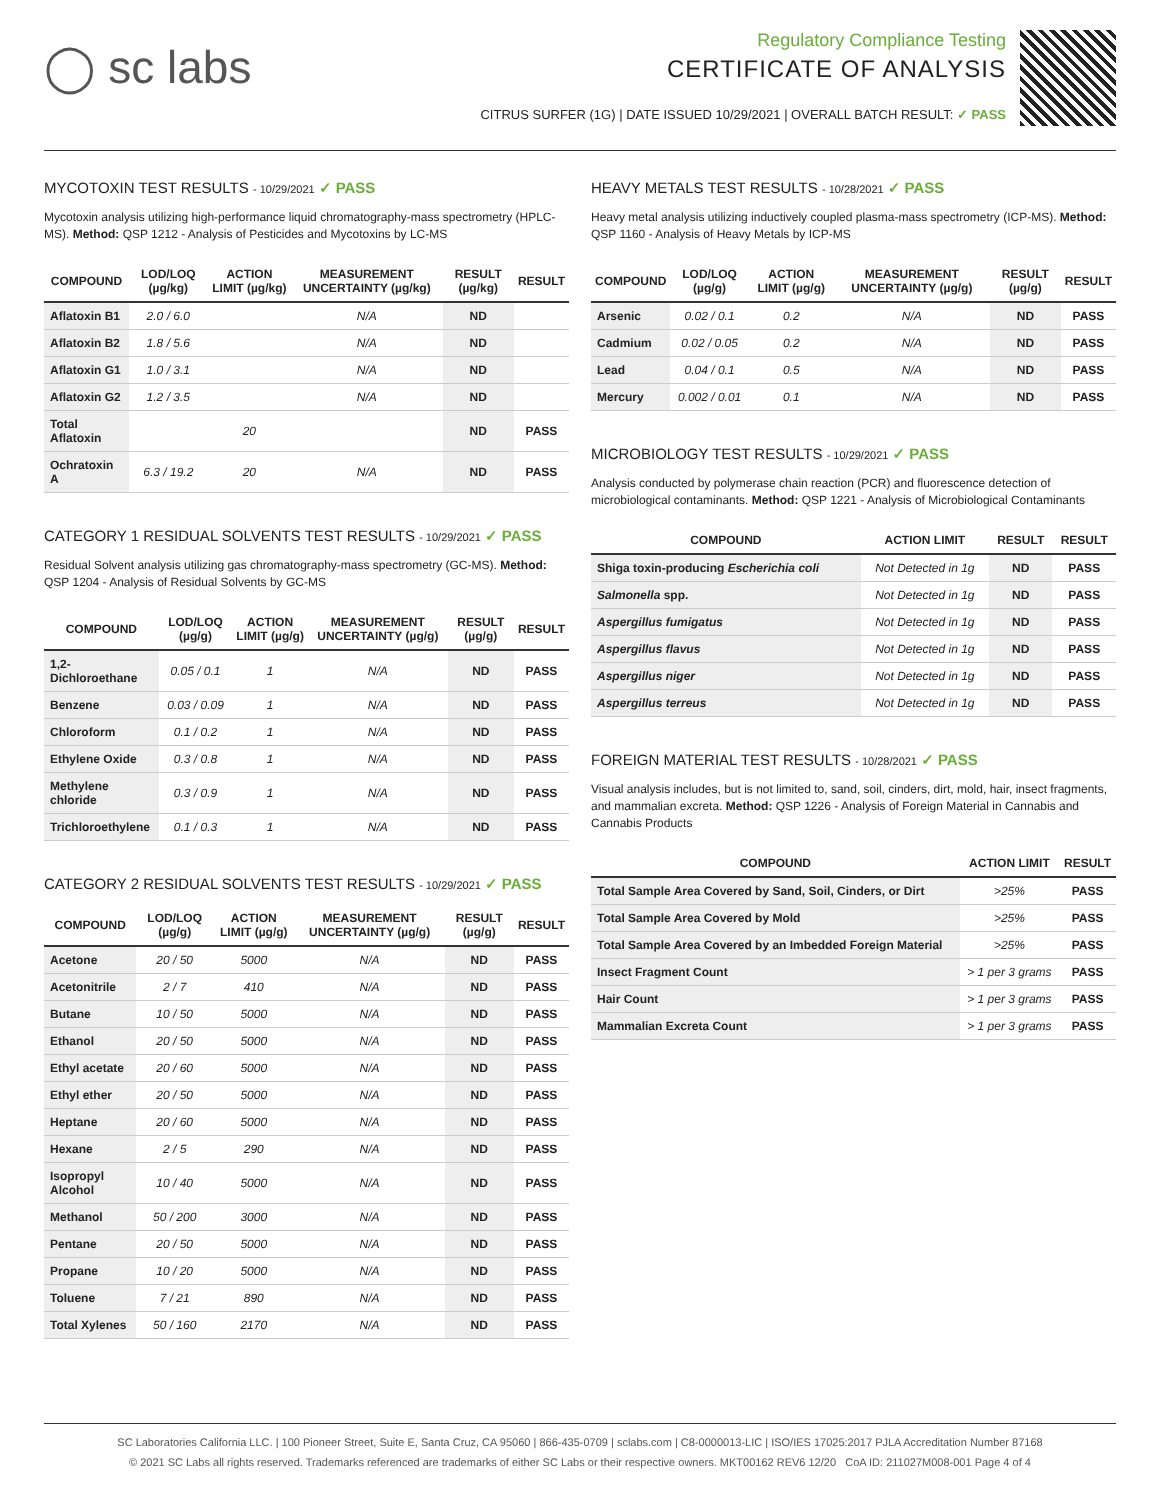◯ sc labs
Regulatory Compliance Testing
CERTIFICATE OF ANALYSIS
CITRUS SURFER (1G) | DATE ISSUED 10/29/2021 | OVERALL BATCH RESULT: ✓ PASS
MYCOTOXIN TEST RESULTS - 10/29/2021 ✓ PASS
Mycotoxin analysis utilizing high-performance liquid chromatography-mass spectrometry (HPLC-MS). Method: QSP 1212 - Analysis of Pesticides and Mycotoxins by LC-MS
| COMPOUND | LOD/LOQ (µg/kg) | ACTION LIMIT (µg/kg) | MEASUREMENT UNCERTAINTY (µg/kg) | RESULT (µg/kg) | RESULT |
| --- | --- | --- | --- | --- | --- |
| Aflatoxin B1 | 2.0 / 6.0 | | N/A | ND | |
| Aflatoxin B2 | 1.8 / 5.6 | | N/A | ND | |
| Aflatoxin G1 | 1.0 / 3.1 | | N/A | ND | |
| Aflatoxin G2 | 1.2 / 3.5 | | N/A | ND | |
| Total Aflatoxin | | 20 | | ND | PASS |
| Ochratoxin A | 6.3 / 19.2 | 20 | N/A | ND | PASS |
CATEGORY 1 RESIDUAL SOLVENTS TEST RESULTS - 10/29/2021 ✓ PASS
Residual Solvent analysis utilizing gas chromatography-mass spectrometry (GC-MS). Method: QSP 1204 - Analysis of Residual Solvents by GC-MS
| COMPOUND | LOD/LOQ (µg/g) | ACTION LIMIT (µg/g) | MEASUREMENT UNCERTAINTY (µg/g) | RESULT (µg/g) | RESULT |
| --- | --- | --- | --- | --- | --- |
| 1,2-Dichloroethane | 0.05 / 0.1 | 1 | N/A | ND | PASS |
| Benzene | 0.03 / 0.09 | 1 | N/A | ND | PASS |
| Chloroform | 0.1 / 0.2 | 1 | N/A | ND | PASS |
| Ethylene Oxide | 0.3 / 0.8 | 1 | N/A | ND | PASS |
| Methylene chloride | 0.3 / 0.9 | 1 | N/A | ND | PASS |
| Trichloroethylene | 0.1 / 0.3 | 1 | N/A | ND | PASS |
CATEGORY 2 RESIDUAL SOLVENTS TEST RESULTS - 10/29/2021 ✓ PASS
| COMPOUND | LOD/LOQ (µg/g) | ACTION LIMIT (µg/g) | MEASUREMENT UNCERTAINTY (µg/g) | RESULT (µg/g) | RESULT |
| --- | --- | --- | --- | --- | --- |
| Acetone | 20 / 50 | 5000 | N/A | ND | PASS |
| Acetonitrile | 2 / 7 | 410 | N/A | ND | PASS |
| Butane | 10 / 50 | 5000 | N/A | ND | PASS |
| Ethanol | 20 / 50 | 5000 | N/A | ND | PASS |
| Ethyl acetate | 20 / 60 | 5000 | N/A | ND | PASS |
| Ethyl ether | 20 / 50 | 5000 | N/A | ND | PASS |
| Heptane | 20 / 60 | 5000 | N/A | ND | PASS |
| Hexane | 2 / 5 | 290 | N/A | ND | PASS |
| Isopropyl Alcohol | 10 / 40 | 5000 | N/A | ND | PASS |
| Methanol | 50 / 200 | 3000 | N/A | ND | PASS |
| Pentane | 20 / 50 | 5000 | N/A | ND | PASS |
| Propane | 10 / 20 | 5000 | N/A | ND | PASS |
| Toluene | 7 / 21 | 890 | N/A | ND | PASS |
| Total Xylenes | 50 / 160 | 2170 | N/A | ND | PASS |
HEAVY METALS TEST RESULTS - 10/28/2021 ✓ PASS
Heavy metal analysis utilizing inductively coupled plasma-mass spectrometry (ICP-MS). Method: QSP 1160 - Analysis of Heavy Metals by ICP-MS
| COMPOUND | LOD/LOQ (µg/g) | ACTION LIMIT (µg/g) | MEASUREMENT UNCERTAINTY (µg/g) | RESULT (µg/g) | RESULT |
| --- | --- | --- | --- | --- | --- |
| Arsenic | 0.02 / 0.1 | 0.2 | N/A | ND | PASS |
| Cadmium | 0.02 / 0.05 | 0.2 | N/A | ND | PASS |
| Lead | 0.04 / 0.1 | 0.5 | N/A | ND | PASS |
| Mercury | 0.002 / 0.01 | 0.1 | N/A | ND | PASS |
MICROBIOLOGY TEST RESULTS - 10/29/2021 ✓ PASS
Analysis conducted by polymerase chain reaction (PCR) and fluorescence detection of microbiological contaminants. Method: QSP 1221 - Analysis of Microbiological Contaminants
| COMPOUND | ACTION LIMIT | RESULT | RESULT |
| --- | --- | --- | --- |
| Shiga toxin-producing Escherichia coli | Not Detected in 1g | ND | PASS |
| Salmonella spp. | Not Detected in 1g | ND | PASS |
| Aspergillus fumigatus | Not Detected in 1g | ND | PASS |
| Aspergillus flavus | Not Detected in 1g | ND | PASS |
| Aspergillus niger | Not Detected in 1g | ND | PASS |
| Aspergillus terreus | Not Detected in 1g | ND | PASS |
FOREIGN MATERIAL TEST RESULTS - 10/28/2021 ✓ PASS
Visual analysis includes, but is not limited to, sand, soil, cinders, dirt, mold, hair, insect fragments, and mammalian excreta. Method: QSP 1226 - Analysis of Foreign Material in Cannabis and Cannabis Products
| COMPOUND | ACTION LIMIT | RESULT |
| --- | --- | --- |
| Total Sample Area Covered by Sand, Soil, Cinders, or Dirt | >25% | PASS |
| Total Sample Area Covered by Mold | >25% | PASS |
| Total Sample Area Covered by an Imbedded Foreign Material | >25% | PASS |
| Insect Fragment Count | > 1 per 3 grams | PASS |
| Hair Count | > 1 per 3 grams | PASS |
| Mammalian Excreta Count | > 1 per 3 grams | PASS |
SC Laboratories California LLC. | 100 Pioneer Street, Suite E, Santa Cruz, CA 95060 | 866-435-0709 | sclabs.com | C8-0000013-LIC | ISO/IES 17025:2017 PJLA Accreditation Number 87168
© 2021 SC Labs all rights reserved. Trademarks referenced are trademarks of either SC Labs or their respective owners. MKT00162 REV6 12/20 CoA ID: 211027M008-001 Page 4 of 4